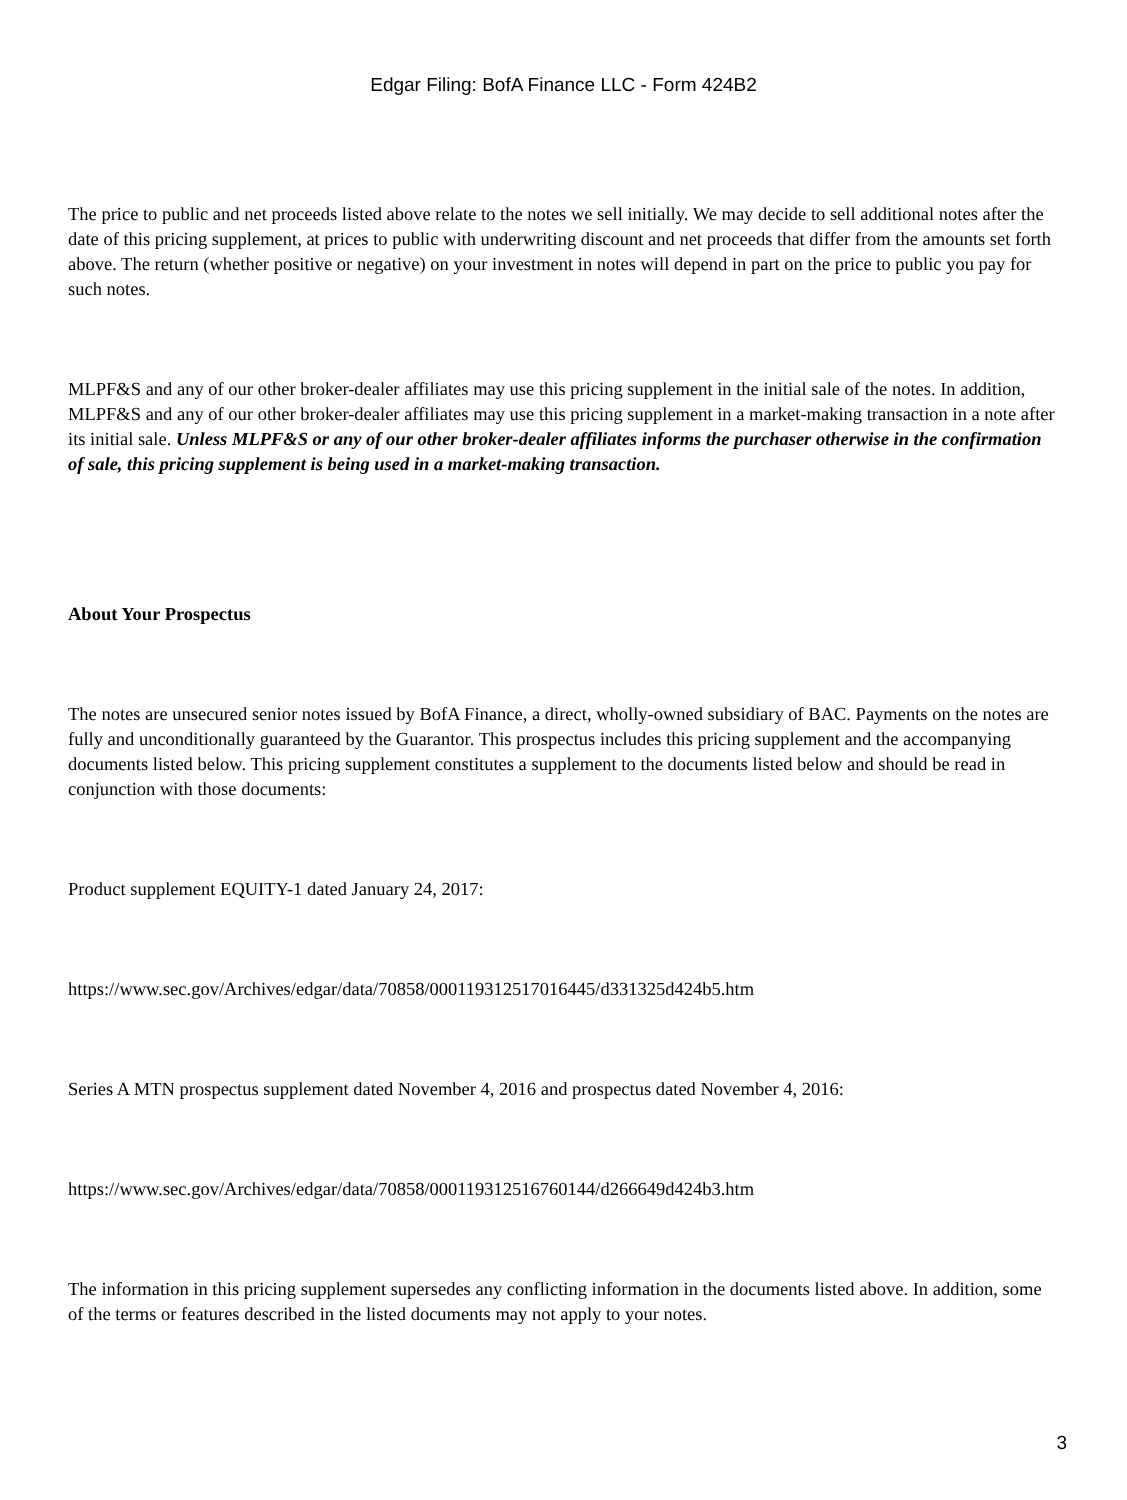Edgar Filing: BofA Finance LLC - Form 424B2
The price to public and net proceeds listed above relate to the notes we sell initially. We may decide to sell additional notes after the date of this pricing supplement, at prices to public with underwriting discount and net proceeds that differ from the amounts set forth above. The return (whether positive or negative) on your investment in notes will depend in part on the price to public you pay for such notes.
MLPF&S and any of our other broker-dealer affiliates may use this pricing supplement in the initial sale of the notes. In addition, MLPF&S and any of our other broker-dealer affiliates may use this pricing supplement in a market-making transaction in a note after its initial sale. Unless MLPF&S or any of our other broker-dealer affiliates informs the purchaser otherwise in the confirmation of sale, this pricing supplement is being used in a market-making transaction.
About Your Prospectus
The notes are unsecured senior notes issued by BofA Finance, a direct, wholly-owned subsidiary of BAC. Payments on the notes are fully and unconditionally guaranteed by the Guarantor. This prospectus includes this pricing supplement and the accompanying documents listed below. This pricing supplement constitutes a supplement to the documents listed below and should be read in conjunction with those documents:
Product supplement EQUITY-1 dated January 24, 2017:
https://www.sec.gov/Archives/edgar/data/70858/000119312517016445/d331325d424b5.htm
Series A MTN prospectus supplement dated November 4, 2016 and prospectus dated November 4, 2016:
https://www.sec.gov/Archives/edgar/data/70858/000119312516760144/d266649d424b3.htm
The information in this pricing supplement supersedes any conflicting information in the documents listed above. In addition, some of the terms or features described in the listed documents may not apply to your notes.
3